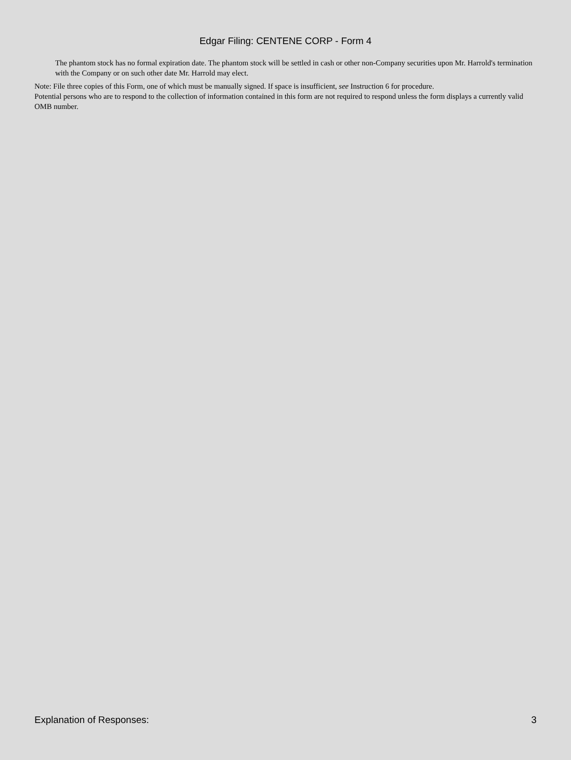Edgar Filing: CENTENE CORP - Form 4
The phantom stock has no formal expiration date. The phantom stock will be settled in cash or other non-Company securities upon Mr. Harrold's termination with the Company or on such other date Mr. Harrold may elect.
Note: File three copies of this Form, one of which must be manually signed. If space is insufficient, see Instruction 6 for procedure.
Potential persons who are to respond to the collection of information contained in this form are not required to respond unless the form displays a currently valid OMB number.
Explanation of Responses: 3